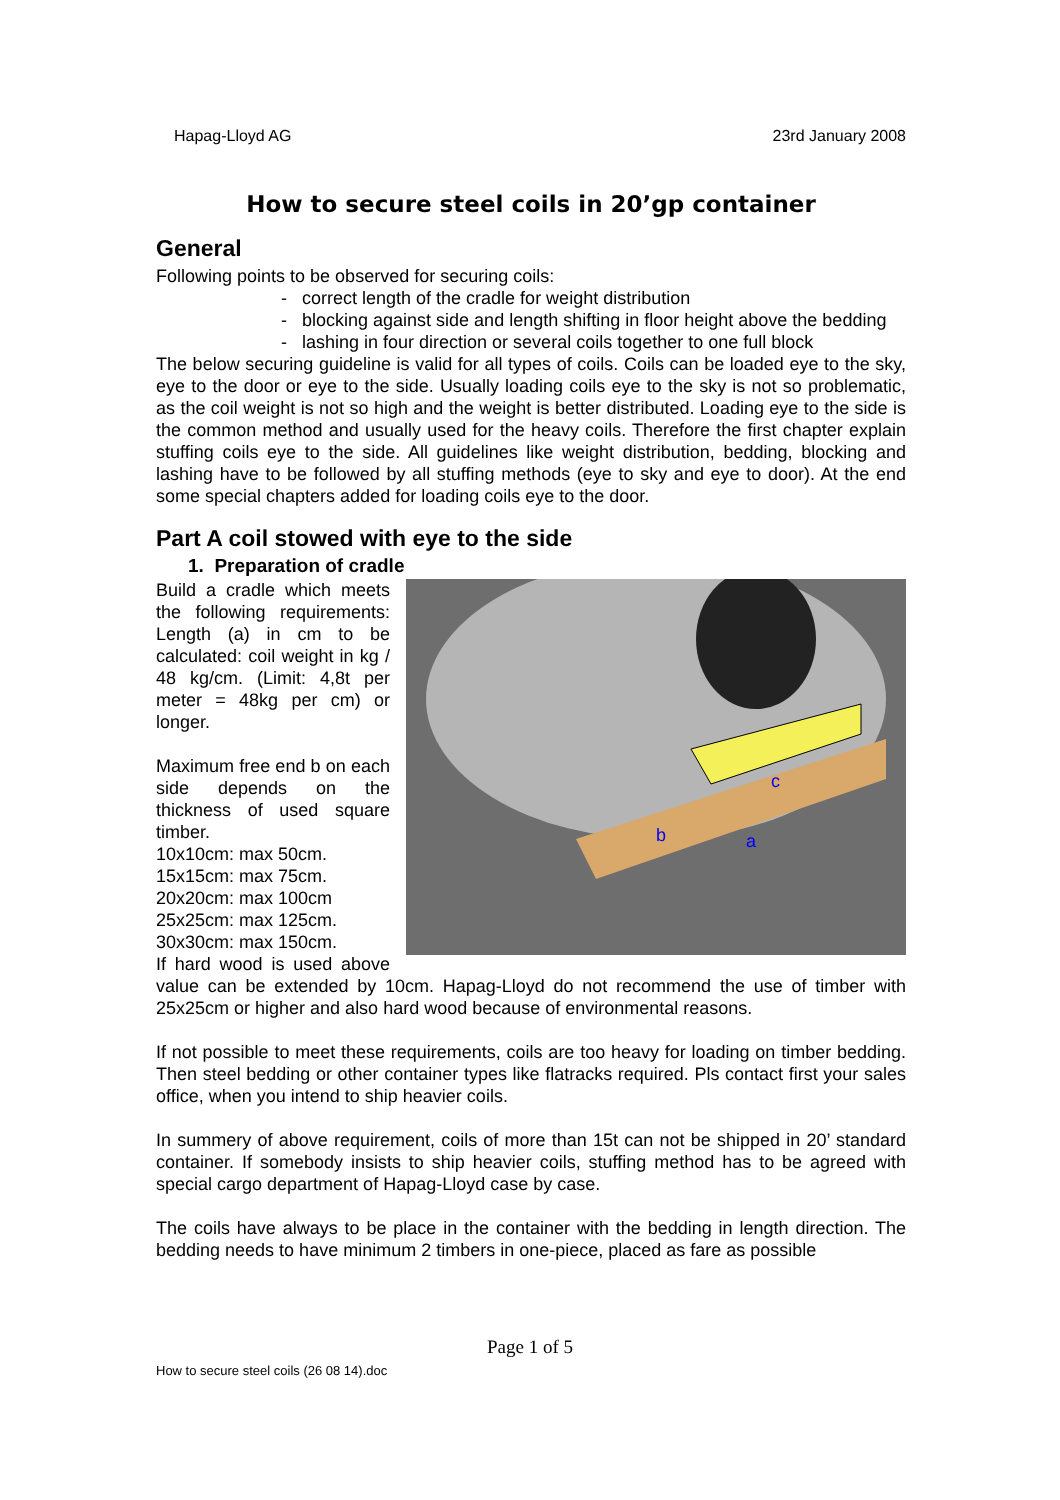Hapag-Lloyd AG 23rd January 2008
How to secure steel coils in 20’gp container
General
Following points to be observed for securing coils:
- correct length of the cradle for weight distribution
- blocking against side and length shifting in floor height above the bedding
- lashing in four direction or several coils together to one full block
The below securing guideline is valid for all types of coils. Coils can be loaded eye to the sky, eye to the door or eye to the side. Usually loading coils eye to the sky is not so problematic, as the coil weight is not so high and the weight is better distributed. Loading eye to the side is the common method and usually used for the heavy coils. Therefore the first chapter explain stuffing coils eye to the side. All guidelines like weight distribution, bedding, blocking and lashing have to be followed by all stuffing methods (eye to sky and eye to door). At the end some special chapters added for loading coils eye to the door.
Part A coil stowed with eye to the side
1. Preparation of cradle
b
a
c
Build a cradle which meets the following requirements: Length (a) in cm to be calculated: coil weight in kg / 48 kg/cm. (Limit: 4,8t per meter = 48kg per cm) or longer.
Maximum free end b on each side depends on the thickness of used square timber.
10x10cm: max 50cm.
15x15cm: max 75cm.
20x20cm: max 100cm
25x25cm: max 125cm.
30x30cm: max 150cm.
If hard wood is used above value can be extended by 10cm. Hapag-Lloyd do not recommend the use of timber with 25x25cm or higher and also hard wood because of environmental reasons.
If not possible to meet these requirements, coils are too heavy for loading on timber bedding. Then steel bedding or other container types like flatracks required. Pls contact first your sales office, when you intend to ship heavier coils.
In summery of above requirement, coils of more than 15t can not be shipped in 20’ standard container. If somebody insists to ship heavier coils, stuffing method has to be agreed with special cargo department of Hapag-Lloyd case by case.
The coils have always to be place in the container with the bedding in length direction. The bedding needs to have minimum 2 timbers in one-piece, placed as fare as possible
Page 1 of 5
How to secure steel coils (26 08 14).doc